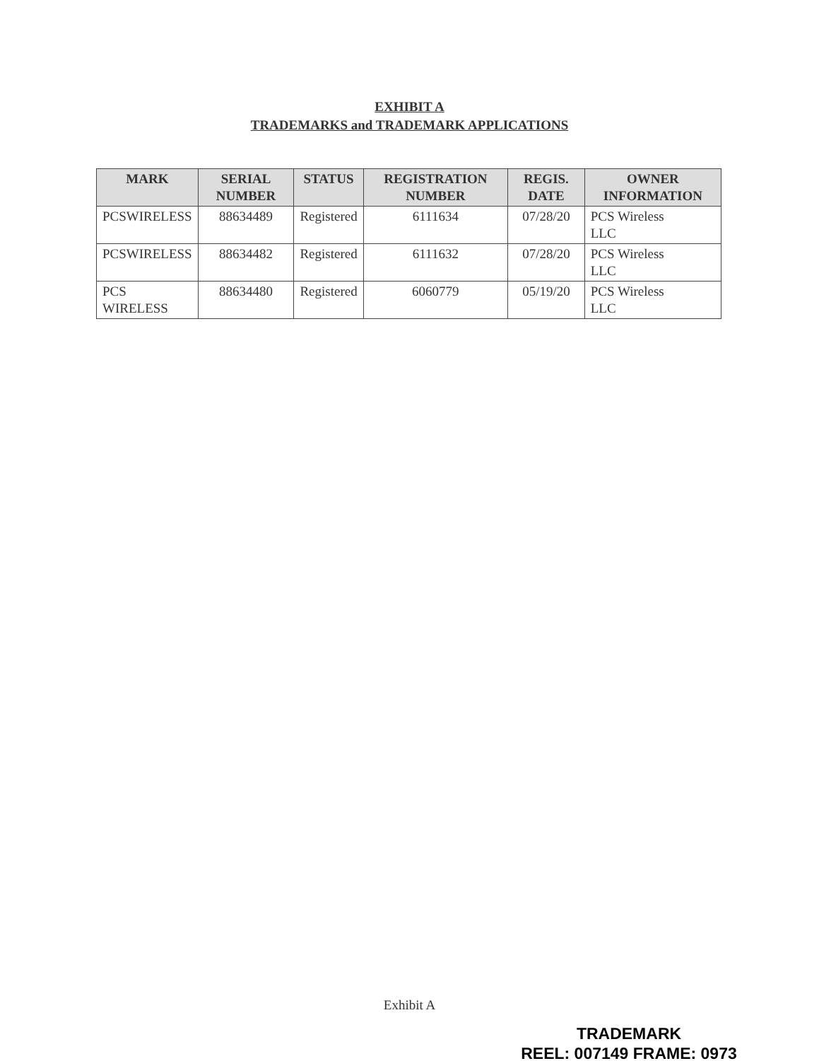EXHIBIT A
TRADEMARKS and TRADEMARK APPLICATIONS
| MARK | SERIAL NUMBER | STATUS | REGISTRATION NUMBER | REGIS. DATE | OWNER INFORMATION |
| --- | --- | --- | --- | --- | --- |
| PCSWIRELESS | 88634489 | Registered | 6111634 | 07/28/20 | PCS Wireless LLC |
| PCSWIRELESS | 88634482 | Registered | 6111632 | 07/28/20 | PCS Wireless LLC |
| PCS WIRELESS | 88634480 | Registered | 6060779 | 05/19/20 | PCS Wireless LLC |
Exhibit A
TRADEMARK
REEL: 007149 FRAME: 0973